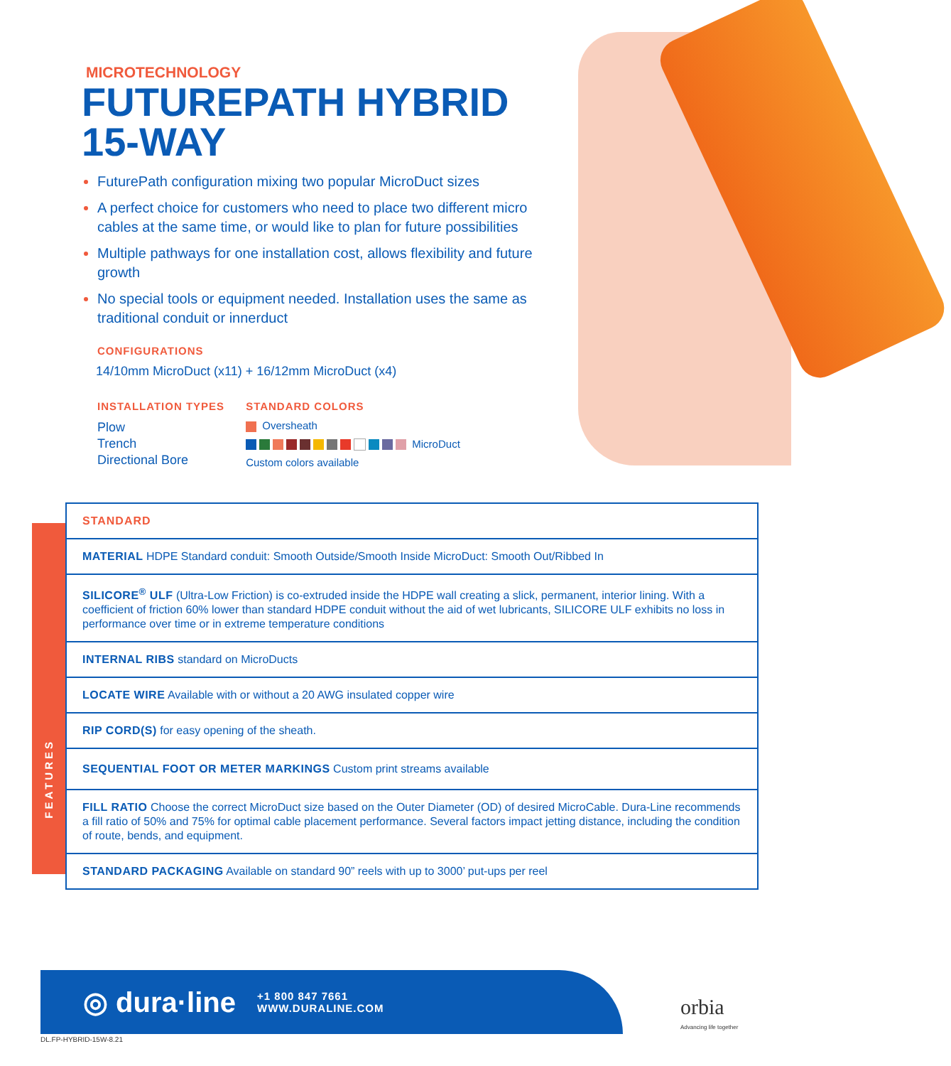MICROTECHNOLOGY
FUTUREPATH HYBRID
15-WAY
FuturePath configuration mixing two popular MicroDuct sizes
A perfect choice for customers who need to place two different micro cables at the same time, or would like to plan for future possibilities
Multiple pathways for one installation cost, allows flexibility and future growth
No special tools or equipment needed. Installation uses the same as traditional conduit or innerduct
CONFIGURATIONS
14/10mm MicroDuct (x11) + 16/12mm MicroDuct (x4)
INSTALLATION TYPES
Plow
Trench
Directional Bore
STANDARD COLORS
Oversheath
MicroDuct
Custom colors available
FEATURES
| STANDARD |
| MATERIAL HDPE Standard conduit: Smooth Outside/Smooth Inside MicroDuct: Smooth Out/Ribbed In |
| SILICORE<sup>®</sup> ULF (Ultra-Low Friction) is co-extruded inside the HDPE wall creating a slick, permanent, interior lining. With a coefficient of friction 60% lower than standard HDPE conduit without the aid of wet lubricants, SILICORE ULF exhibits no loss in performance over time or in extreme temperature conditions |
| INTERNAL RIBS standard on MicroDucts |
| LOCATE WIRE Available with or without a 20 AWG insulated copper wire |
| RIP CORD(S) for easy opening of the sheath. |
| SEQUENTIAL FOOT OR METER MARKINGS Custom print streams available |
| FILL RATIO Choose the correct MicroDuct size based on the Outer Diameter (OD) of desired MicroCable. Dura-Line recommends a fill ratio of 50% and 75% for optimal cable placement performance. Several factors impact jetting distance, including the condition of route, bends, and equipment. |
| STANDARD PACKAGING Available on standard 90” reels with up to 3000’ put-ups per reel |
◎ dura·line +1 800 847 7661
WWW.DURALINE.COM
orbia
Advancing life together
DL.FP-HYBRID-15W-8.21